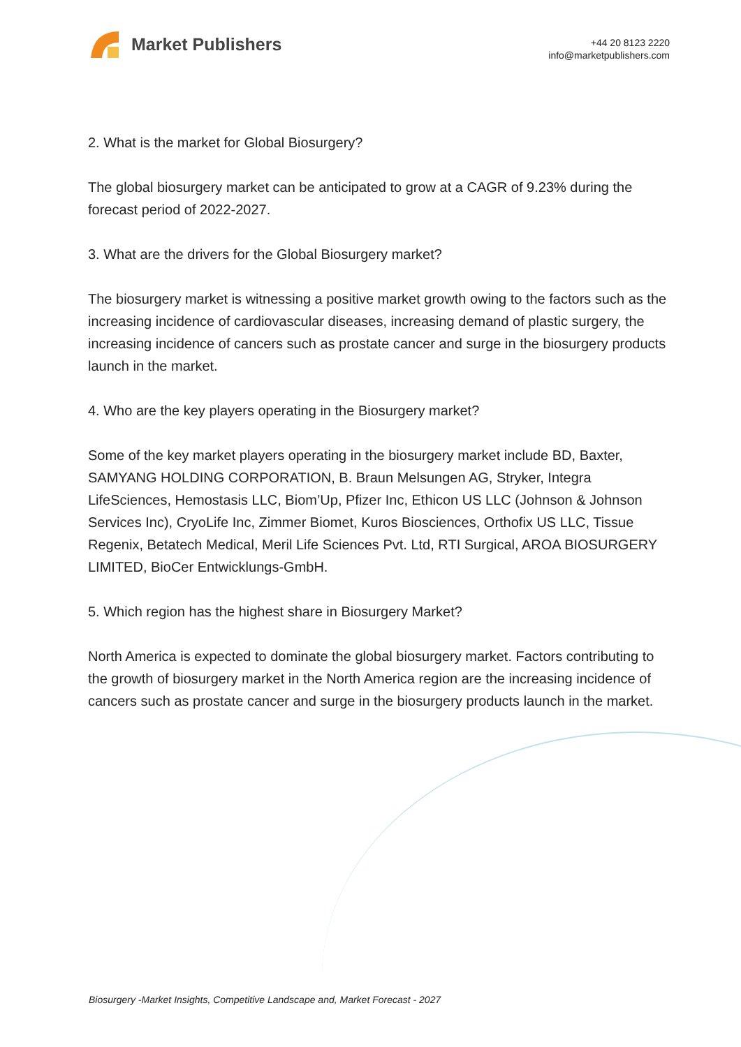Market Publishers
+44 20 8123 2220
info@marketpublishers.com
2. What is the market for Global Biosurgery?
The global biosurgery market can be anticipated to grow at a CAGR of 9.23% during the forecast period of 2022-2027.
3. What are the drivers for the Global Biosurgery market?
The biosurgery market is witnessing a positive market growth owing to the factors such as the increasing incidence of cardiovascular diseases, increasing demand of plastic surgery, the increasing incidence of cancers such as prostate cancer and surge in the biosurgery products launch in the market.
4. Who are the key players operating in the Biosurgery market?
Some of the key market players operating in the biosurgery market include BD, Baxter, SAMYANG HOLDING CORPORATION, B. Braun Melsungen AG, Stryker, Integra LifeSciences, Hemostasis LLC, Biom’Up, Pfizer Inc, Ethicon US LLC (Johnson & Johnson Services Inc), CryoLife Inc, Zimmer Biomet, Kuros Biosciences, Orthofix US LLC, Tissue Regenix, Betatech Medical, Meril Life Sciences Pvt. Ltd, RTI Surgical, AROA BIOSURGERY LIMITED, BioCer Entwicklungs-GmbH.
5. Which region has the highest share in Biosurgery Market?
North America is expected to dominate the global biosurgery market. Factors contributing to the growth of biosurgery market in the North America region are the increasing incidence of cancers such as prostate cancer and surge in the biosurgery products launch in the market.
Biosurgery -Market Insights, Competitive Landscape and, Market Forecast - 2027